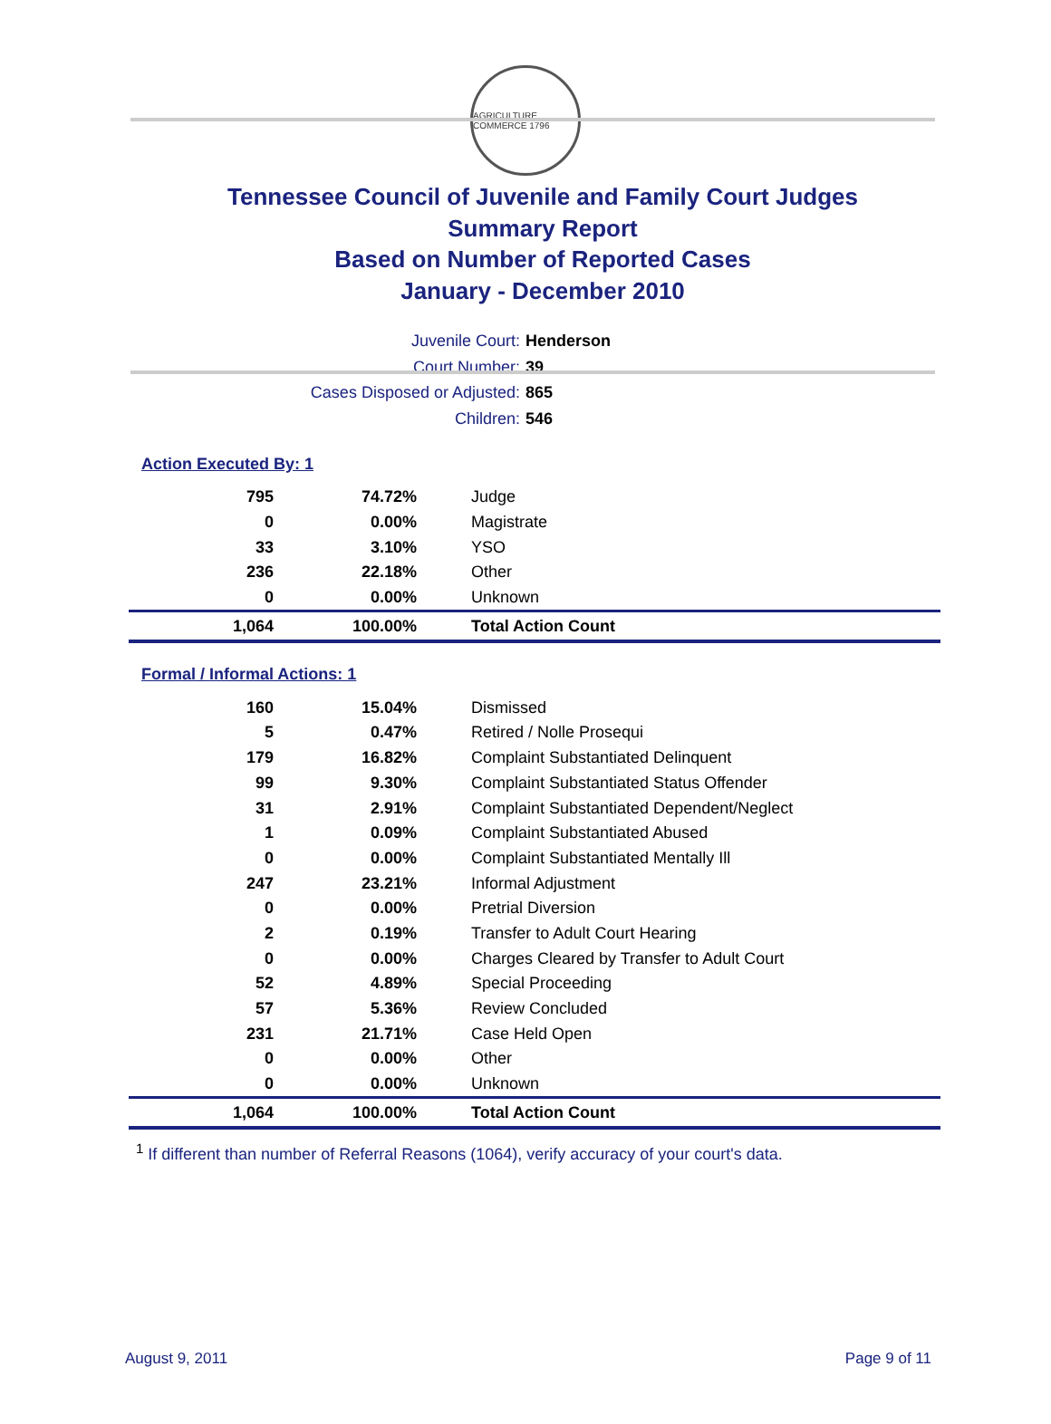AGRICULTURE COMMERCE 1796
Tennessee Council of Juvenile and Family Court Judges
Summary Report
Based on Number of Reported Cases
January - December 2010
Juvenile Court: Henderson
Court Number: 39
Cases Disposed or Adjusted: 865
Children: 546
Action Executed By: 1
| 795 | 74.72% | Judge |
| 0 | 0.00% | Magistrate |
| 33 | 3.10% | YSO |
| 236 | 22.18% | Other |
| 0 | 0.00% | Unknown |
| 1,064 | 100.00% | Total Action Count |
Formal / Informal Actions: 1
| 160 | 15.04% | Dismissed |
| 5 | 0.47% | Retired / Nolle Prosequi |
| 179 | 16.82% | Complaint Substantiated Delinquent |
| 99 | 9.30% | Complaint Substantiated Status Offender |
| 31 | 2.91% | Complaint Substantiated Dependent/Neglect |
| 1 | 0.09% | Complaint Substantiated Abused |
| 0 | 0.00% | Complaint Substantiated Mentally Ill |
| 247 | 23.21% | Informal Adjustment |
| 0 | 0.00% | Pretrial Diversion |
| 2 | 0.19% | Transfer to Adult Court Hearing |
| 0 | 0.00% | Charges Cleared by Transfer to Adult Court |
| 52 | 4.89% | Special Proceeding |
| 57 | 5.36% | Review Concluded |
| 231 | 21.71% | Case Held Open |
| 0 | 0.00% | Other |
| 0 | 0.00% | Unknown |
| 1,064 | 100.00% | Total Action Count |
<sup>1</sup> If different than number of Referral Reasons (1064), verify accuracy of your court's data.
August 9, 2011 Page 9 of 11